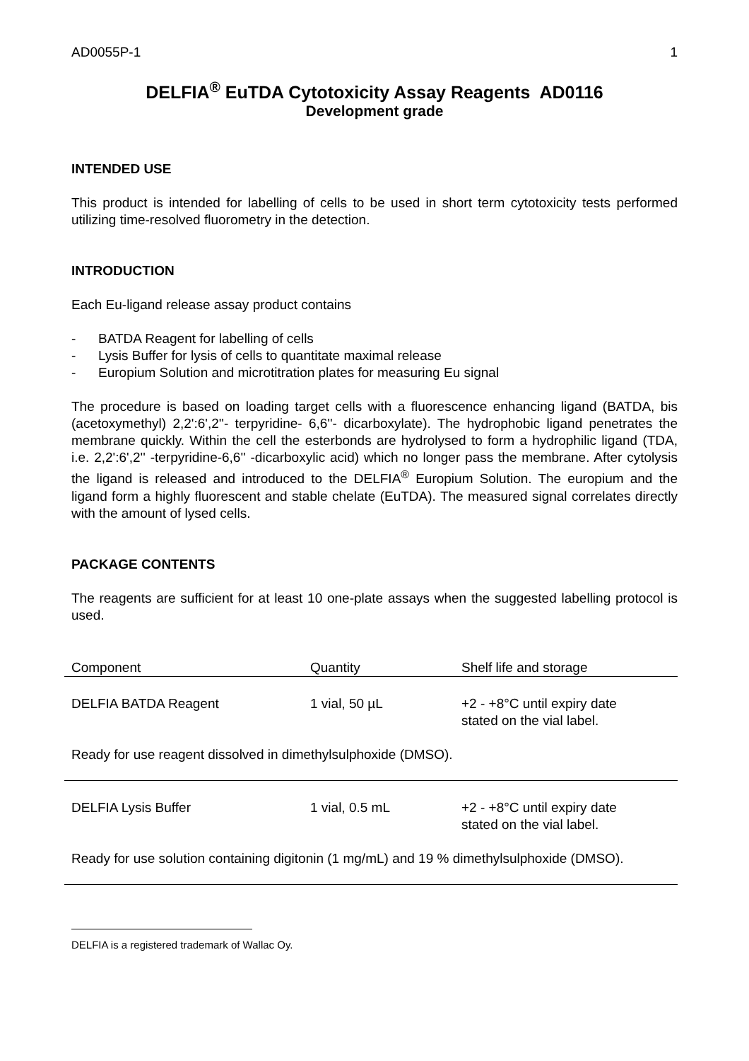AD0055P-1 1
DELFIA<sup>®</sup> EuTDA Cytotoxicity Assay Reagents AD0116
Development grade
INTENDED USE
This product is intended for labelling of cells to be used in short term cytotoxicity tests performed utilizing time-resolved fluorometry in the detection.
INTRODUCTION
Each Eu-ligand release assay product contains
- BATDA Reagent for labelling of cells
- Lysis Buffer for lysis of cells to quantitate maximal release
- Europium Solution and microtitration plates for measuring Eu signal
The procedure is based on loading target cells with a fluorescence enhancing ligand (BATDA, bis (acetoxymethyl) 2,2':6',2''- terpyridine- 6,6''- dicarboxylate). The hydrophobic ligand penetrates the membrane quickly. Within the cell the esterbonds are hydrolysed to form a hydrophilic ligand (TDA, i.e. 2,2':6',2'' -terpyridine-6,6'' -dicarboxylic acid) which no longer pass the membrane. After cytolysis the ligand is released and introduced to the DELFIA<sup>®</sup> Europium Solution. The europium and the ligand form a highly fluorescent and stable chelate (EuTDA). The measured signal correlates directly with the amount of lysed cells.
PACKAGE CONTENTS
The reagents are sufficient for at least 10 one-plate assays when the suggested labelling protocol is used.
| Component | Quantity | Shelf life and storage |
| --- | --- | --- |
| DELFIA BATDA Reagent | 1 vial, 50 µL | +2 - +8°C until expiry date stated on the vial label. |
| Ready for use reagent dissolved in dimethylsulphoxide (DMSO). | | |
| DELFIA Lysis Buffer | 1 vial, 0.5 mL | +2 - +8°C until expiry date stated on the vial label. |
| Ready for use solution containing digitonin (1 mg/mL) and 19 % dimethylsulphoxide (DMSO). | | |
DELFIA is a registered trademark of Wallac Oy.